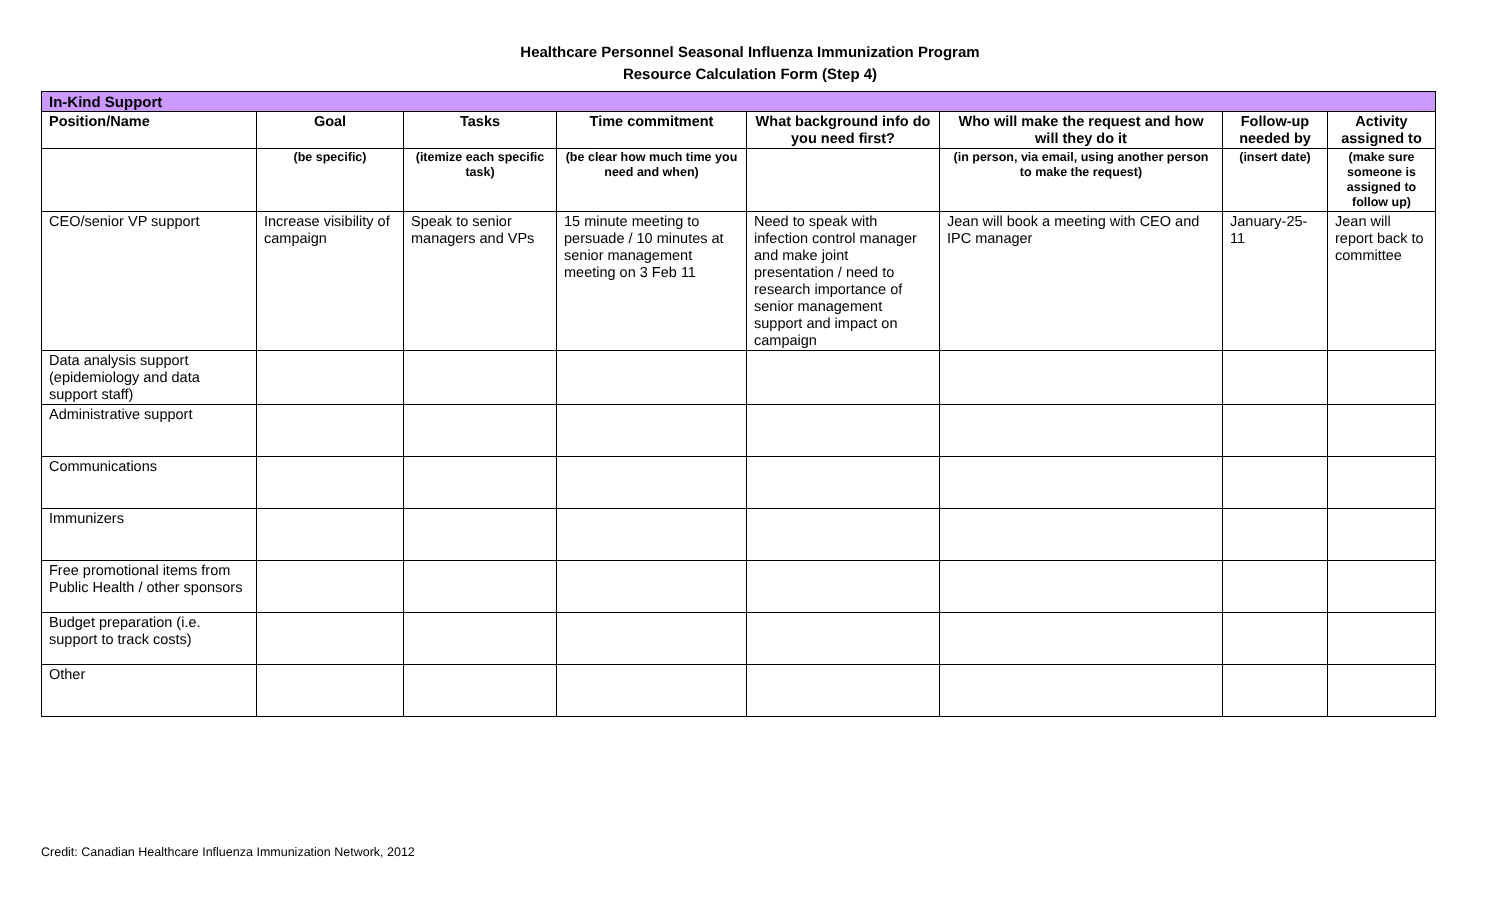Healthcare Personnel Seasonal Influenza Immunization Program
Resource Calculation Form (Step 4)
| In-Kind Support | | | | | | | |
| Position/Name | Goal | Tasks | Time commitment | What background info do you need first? | Who will make the request and how will they do it | Follow-up needed by | Activity assigned to |
| | (be specific) | (itemize each specific task) | (be clear how much time you need and when) | | (in person, via email, using another person to make the request) | (insert date) | (make sure someone is assigned to follow up) |
| CEO/senior VP support | Increase visibility of campaign | Speak to senior managers and VPs | 15 minute meeting to persuade / 10 minutes at senior management meeting on 3 Feb 11 | Need to speak with infection control manager and make joint presentation / need to research importance of senior management support and impact on campaign | Jean will book a meeting with CEO and IPC manager | January-25-11 | Jean will report back to committee |
| Data analysis support (epidemiology and data support staff) | | | | | | | |
| Administrative support | | | | | | | |
| Communications | | | | | | | |
| Immunizers | | | | | | | |
| Free promotional items from Public Health / other sponsors | | | | | | | |
| Budget preparation (i.e. support to track costs) | | | | | | | |
| Other | | | | | | | |
Credit: Canadian Healthcare Influenza Immunization Network, 2012